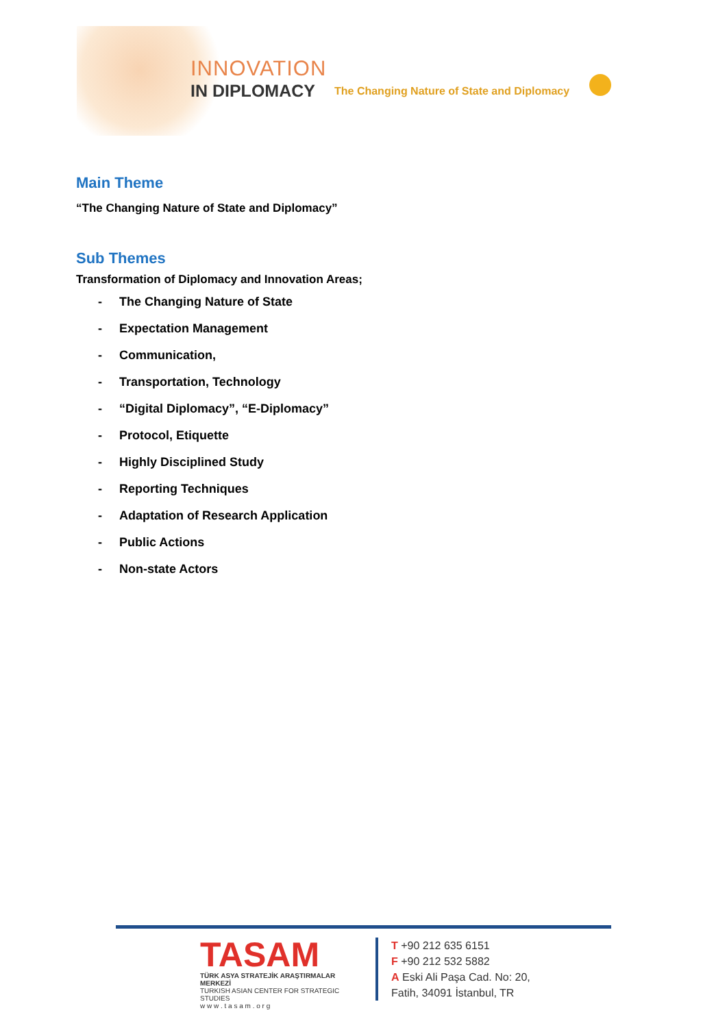INNOVATION
IN DIPLOMACY
The Changing Nature of State and Diplomacy
Main Theme
“The Changing Nature of State and Diplomacy”
Sub Themes
Transformation of Diplomacy and Innovation Areas;
- The Changing Nature of State
- Expectation Management
- Communication,
- Transportation, Technology
- “Digital Diplomacy”, “E-Diplomacy”
- Protocol, Etiquette
- Highly Disciplined Study
- Reporting Techniques
- Adaptation of Research Application
- Public Actions
- Non-state Actors
TASAM
TÜRK ASYA STRATEJİK ARAŞTIRMALAR MERKEZİ
TURKISH ASIAN CENTER FOR STRATEGIC STUDIES
w w w . t a s a m . o r g
T +90 212 635 6151
F +90 212 532 5882
A Eski Ali Paşa Cad. No: 20,
Fatih, 34091 İstanbul, TR